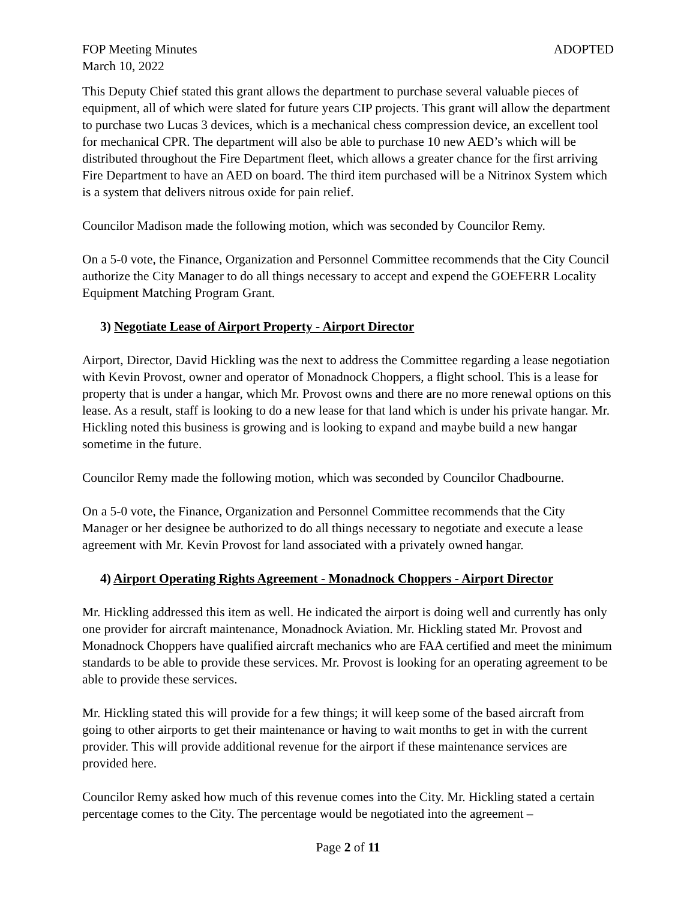FOP Meeting Minutes ADOPTED
March 10, 2022
This Deputy Chief stated this grant allows the department to purchase several valuable pieces of equipment, all of which were slated for future years CIP projects. This grant will allow the department to purchase two Lucas 3 devices, which is a mechanical chess compression device, an excellent tool for mechanical CPR. The department will also be able to purchase 10 new AED’s which will be distributed throughout the Fire Department fleet, which allows a greater chance for the first arriving Fire Department to have an AED on board. The third item purchased will be a Nitrinox System which is a system that delivers nitrous oxide for pain relief.
Councilor Madison made the following motion, which was seconded by Councilor Remy.
On a 5-0 vote, the Finance, Organization and Personnel Committee recommends that the City Council authorize the City Manager to do all things necessary to accept and expend the GOEFERR Locality Equipment Matching Program Grant.
3) Negotiate Lease of Airport Property - Airport Director
Airport, Director, David Hickling was the next to address the Committee regarding a lease negotiation with Kevin Provost, owner and operator of Monadnock Choppers, a flight school. This is a lease for property that is under a hangar, which Mr. Provost owns and there are no more renewal options on this lease. As a result, staff is looking to do a new lease for that land which is under his private hangar. Mr. Hickling noted this business is growing and is looking to expand and maybe build a new hangar sometime in the future.
Councilor Remy made the following motion, which was seconded by Councilor Chadbourne.
On a 5-0 vote, the Finance, Organization and Personnel Committee recommends that the City Manager or her designee be authorized to do all things necessary to negotiate and execute a lease agreement with Mr. Kevin Provost for land associated with a privately owned hangar.
4) Airport Operating Rights Agreement - Monadnock Choppers - Airport Director
Mr. Hickling addressed this item as well. He indicated the airport is doing well and currently has only one provider for aircraft maintenance, Monadnock Aviation. Mr. Hickling stated Mr. Provost and Monadnock Choppers have qualified aircraft mechanics who are FAA certified and meet the minimum standards to be able to provide these services. Mr. Provost is looking for an operating agreement to be able to provide these services.
Mr. Hickling stated this will provide for a few things; it will keep some of the based aircraft from going to other airports to get their maintenance or having to wait months to get in with the current provider. This will provide additional revenue for the airport if these maintenance services are provided here.
Councilor Remy asked how much of this revenue comes into the City. Mr. Hickling stated a certain percentage comes to the City. The percentage would be negotiated into the agreement –
Page 2 of 11